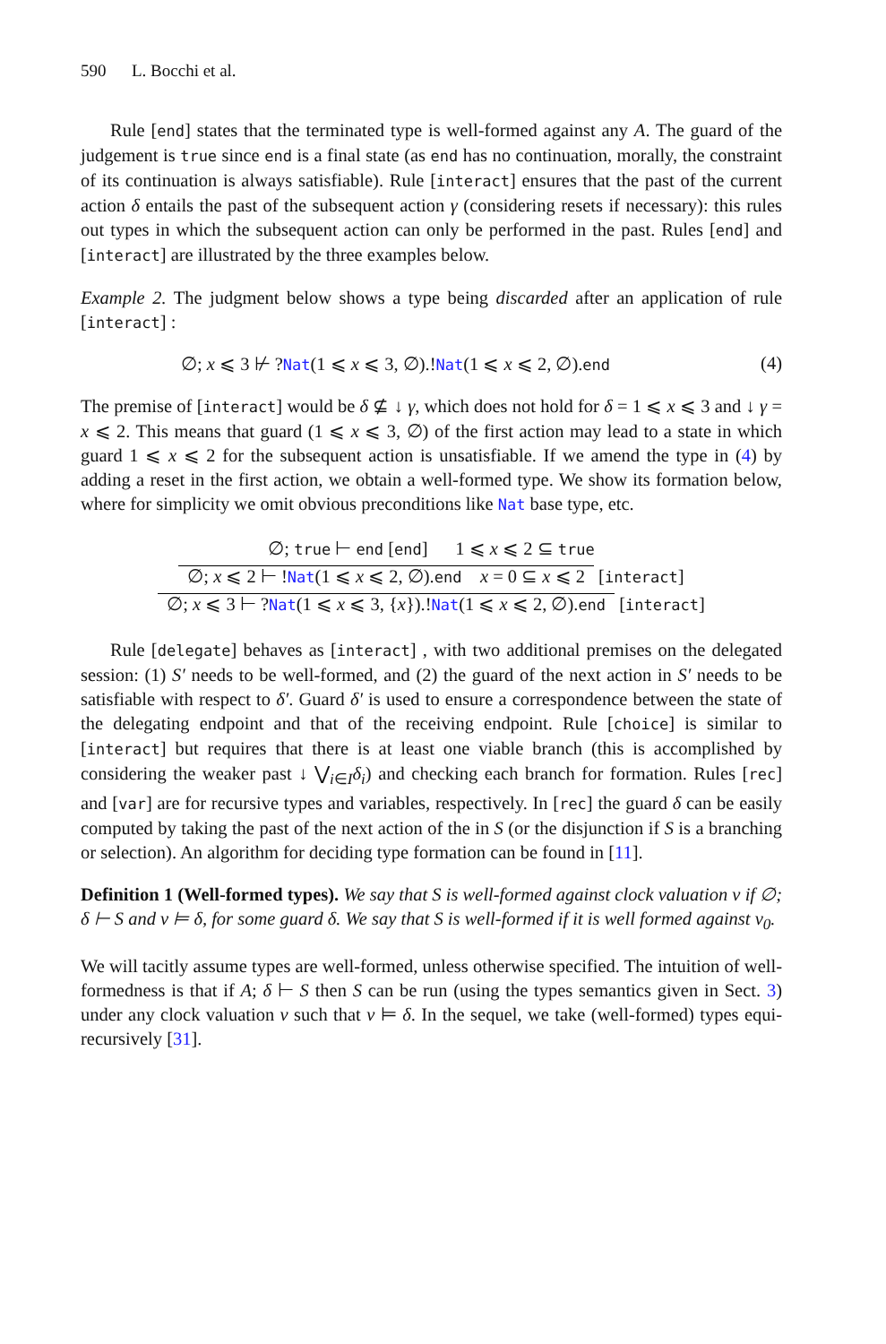590 L. Bocchi et al.
Rule [end] states that the terminated type is well-formed against any A. The guard of the judgement is true since end is a final state (as end has no continuation, morally, the constraint of its continuation is always satisfiable). Rule [interact] ensures that the past of the current action δ entails the past of the subsequent action γ (considering resets if necessary): this rules out types in which the subsequent action can only be performed in the past. Rules [end] and [interact] are illustrated by the three examples below.
Example 2. The judgment below shows a type being discarded after an application of rule [interact] :
∅; x ⩽ 3 ⊬ ?Nat(1 ⩽ x ⩽ 3, ∅).!Nat(1 ⩽ x ⩽ 2, ∅).end (4)
The premise of [interact] would be δ ⊈ ↓ γ, which does not hold for δ = 1 ⩽ x ⩽ 3 and ↓ γ = x ⩽ 2. This means that guard (1 ⩽ x ⩽ 3, ∅) of the first action may lead to a state in which guard 1 ⩽ x ⩽ 2 for the subsequent action is unsatisfiable. If we amend the type in (4) by adding a reset in the first action, we obtain a well-formed type. We show its formation below, where for simplicity we omit obvious preconditions like Nat base type, etc.
∅; true ⊢ end [end] 1 ⩽ x ⩽ 2 ⊆ true
∅; x ⩽ 2 ⊢ !Nat(1 ⩽ x ⩽ 2, ∅).end x = 0 ⊆ x ⩽ 2 [interact]
∅; x ⩽ 3 ⊢ ?Nat(1 ⩽ x ⩽ 3, {x}).!Nat(1 ⩽ x ⩽ 2, ∅).end [interact]
Rule [delegate] behaves as [interact] , with two additional premises on the delegated session: (1) S′ needs to be well-formed, and (2) the guard of the next action in S′ needs to be satisfiable with respect to δ′. Guard δ′ is used to ensure a correspondence between the state of the delegating endpoint and that of the receiving endpoint. Rule [choice] is similar to [interact] but requires that there is at least one viable branch (this is accomplished by considering the weaker past ↓ ⋁<sub>i∈I</sub>δ<sub>i</sub>) and checking each branch for formation. Rules [rec] and [var] are for recursive types and variables, respectively. In [rec] the guard δ can be easily computed by taking the past of the next action of the in S (or the disjunction if S is a branching or selection). An algorithm for deciding type formation can be found in [11].
Definition 1 (Well-formed types). We say that S is well-formed against clock valuation ν if ∅; δ ⊢ S and ν ⊨ δ, for some guard δ. We say that S is well-formed if it is well formed against ν<sub>0</sub>.
We will tacitly assume types are well-formed, unless otherwise specified. The intuition of well-formedness is that if A; δ ⊢ S then S can be run (using the types semantics given in Sect. 3) under any clock valuation ν such that ν ⊨ δ. In the sequel, we take (well-formed) types equi-recursively [31].